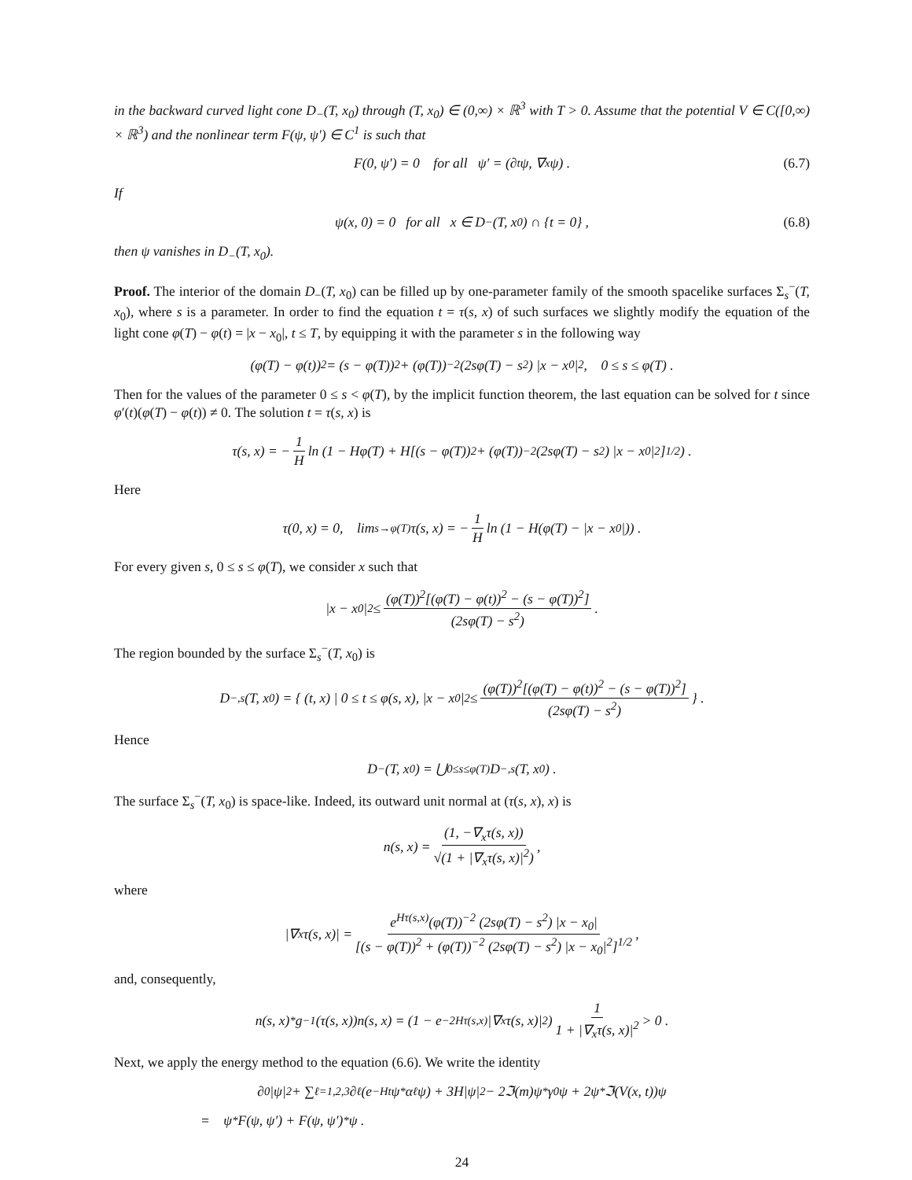in the backward curved light cone D<sub>−</sub>(T, x<sub>0</sub>) through (T, x<sub>0</sub>) ∈ (0,∞) × ℝ<sup>3</sup> with T > 0. Assume that the potential V ∈ C([0,∞) × ℝ<sup>3</sup>) and the nonlinear term F(ψ, ψ′) ∈ C<sup>1</sup> is such that
F(0, ψ′) = 0 for all ψ′ = (∂<sub>t</sub>ψ, ∇<sub>x</sub>ψ) . (6.7)
If
ψ(x, 0) = 0 for all x ∈ D<sub>−</sub>(T, x<sub>0</sub>) ∩ {t = 0} , (6.8)
then ψ vanishes in D<sub>−</sub>(T, x<sub>0</sub>).
Proof. The interior of the domain D<sub>−</sub>(T, x<sub>0</sub>) can be filled up by one-parameter family of the smooth spacelike surfaces Σ<sub>s</sub><sup>−</sup>(T, x<sub>0</sub>), where s is a parameter. In order to find the equation t = τ(s, x) of such surfaces we slightly modify the equation of the light cone φ(T) − φ(t) = |x − x<sub>0</sub>|, t ≤ T, by equipping it with the parameter s in the following way
(φ(T) − φ(t))<sup>2</sup> = (s − φ(T))<sup>2</sup> + (φ(T))<sup>−2</sup> (2sφ(T) − s<sup>2</sup>) |x − x<sub>0</sub>|<sup>2</sup>, 0 ≤ s ≤ φ(T) .
Then for the values of the parameter 0 ≤ s < φ(T), by the implicit function theorem, the last equation can be solved for t since φ′(t)(φ(T) − φ(t)) ≠ 0. The solution t = τ(s, x) is
τ(s, x) = − 1 H ln (1 − Hφ(T) + H[(s − φ(T))<sup>2</sup> + (φ(T))<sup>−2</sup> (2sφ(T) − s<sup>2</sup>) |x − x<sub>0</sub>|<sup>2</sup>]<sup>1/2</sup>) .
Here
τ(0, x) = 0, lim<sub>s→φ(T)</sub> τ(s, x) = − 1 H ln (1 − H(φ(T) − |x − x<sub>0</sub>|)) .
For every given s, 0 ≤ s ≤ φ(T), we consider x such that
|x − x<sub>0</sub>|<sup>2</sup> ≤ (φ(T))<sup>2</sup>[(φ(T) − φ(t))<sup>2</sup> − (s − φ(T))<sup>2</sup>] (2sφ(T) − s<sup>2</sup>) .
The region bounded by the surface Σ<sub>s</sub><sup>−</sup>(T, x<sub>0</sub>) is
D<sub>−,s</sub>(T, x<sub>0</sub>) = { (t, x) | 0 ≤ t ≤ φ(s, x), |x − x<sub>0</sub>|<sup>2</sup> ≤ (φ(T))<sup>2</sup>[(φ(T) − φ(t))<sup>2</sup> − (s − φ(T))<sup>2</sup>] (2sφ(T) − s<sup>2</sup>) } .
Hence
D<sub>−</sub>(T, x<sub>0</sub>) = ⋃<sub>0≤s≤φ(T)</sub> D<sub>−,s</sub>(T, x<sub>0</sub>) .
The surface Σ<sub>s</sub><sup>−</sup>(T, x<sub>0</sub>) is space-like. Indeed, its outward unit normal at (τ(s, x), x) is
n(s, x) = (1, −∇<sub>x</sub>τ(s, x)) √(1 + |∇<sub>x</sub>τ(s, x)|<sup>2</sup>) ,
where
|∇<sub>x</sub>τ(s, x)| = e<sup>Hτ(s,x)</sup>(φ(T))<sup>−2</sup> (2sφ(T) − s<sup>2</sup>) |x − x<sub>0</sub>| [(s − φ(T))<sup>2</sup> + (φ(T))<sup>−2</sup> (2sφ(T) − s<sup>2</sup>) |x − x<sub>0</sub>|<sup>2</sup>]<sup>1/2</sup> ,
and, consequently,
n(s, x)<sup>*</sup>g<sup>−1</sup>(τ(s, x))n(s, x) = (1 − e<sup>−2Hτ(s,x)</sup>|∇<sub>x</sub>τ(s, x)|<sup>2</sup>) 1 1 + |∇<sub>x</sub>τ(s, x)|<sup>2</sup> > 0 .
Next, we apply the energy method to the equation (6.6). We write the identity
∂<sub>0</sub>|ψ|<sup>2</sup> + ∑<sub>ℓ=1,2,3</sub> ∂<sub>ℓ</sub>(e<sup>−Ht</sup>ψ<sup>*</sup>α<sup>ℓ</sup>ψ) + 3H|ψ|<sup>2</sup> − 2ℑ(m)ψ<sup>*</sup>γ<sup>0</sup>ψ + 2ψ<sup>*</sup>ℑ(V(x, t))ψ
= ψ<sup>*</sup>F(ψ, ψ′) + F(ψ, ψ′)<sup>*</sup>ψ .
24